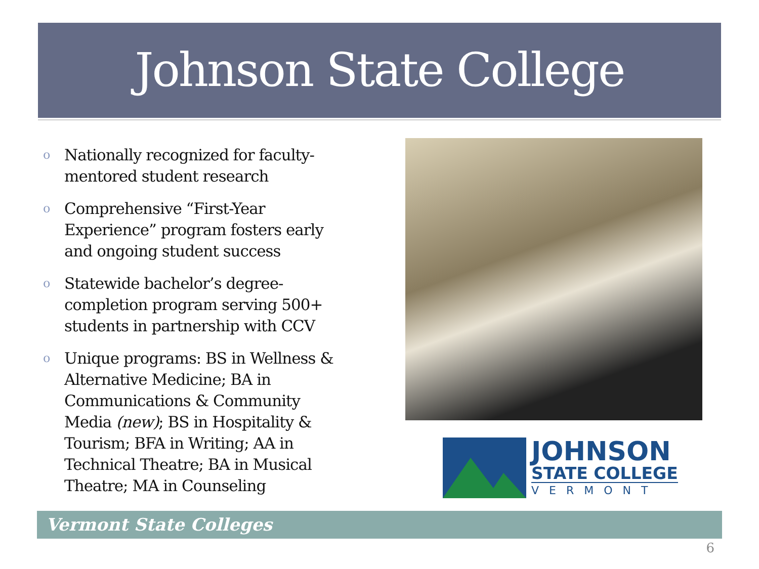Johnson State College
o Nationally recognized for faculty-mentored student research
o Comprehensive “First-Year Experience” program fosters early and ongoing student success
o Statewide bachelor’s degree-completion program serving 500+ students in partnership with CCV
o Unique programs: BS in Wellness & Alternative Medicine; BA in Communications & Community Media (new); BS in Hospitality & Tourism; BFA in Writing; AA in Technical Theatre; BA in Musical Theatre; MA in Counseling
JOHNSON
STATE COLLEGE
VERMONT
Vermont State Colleges
6